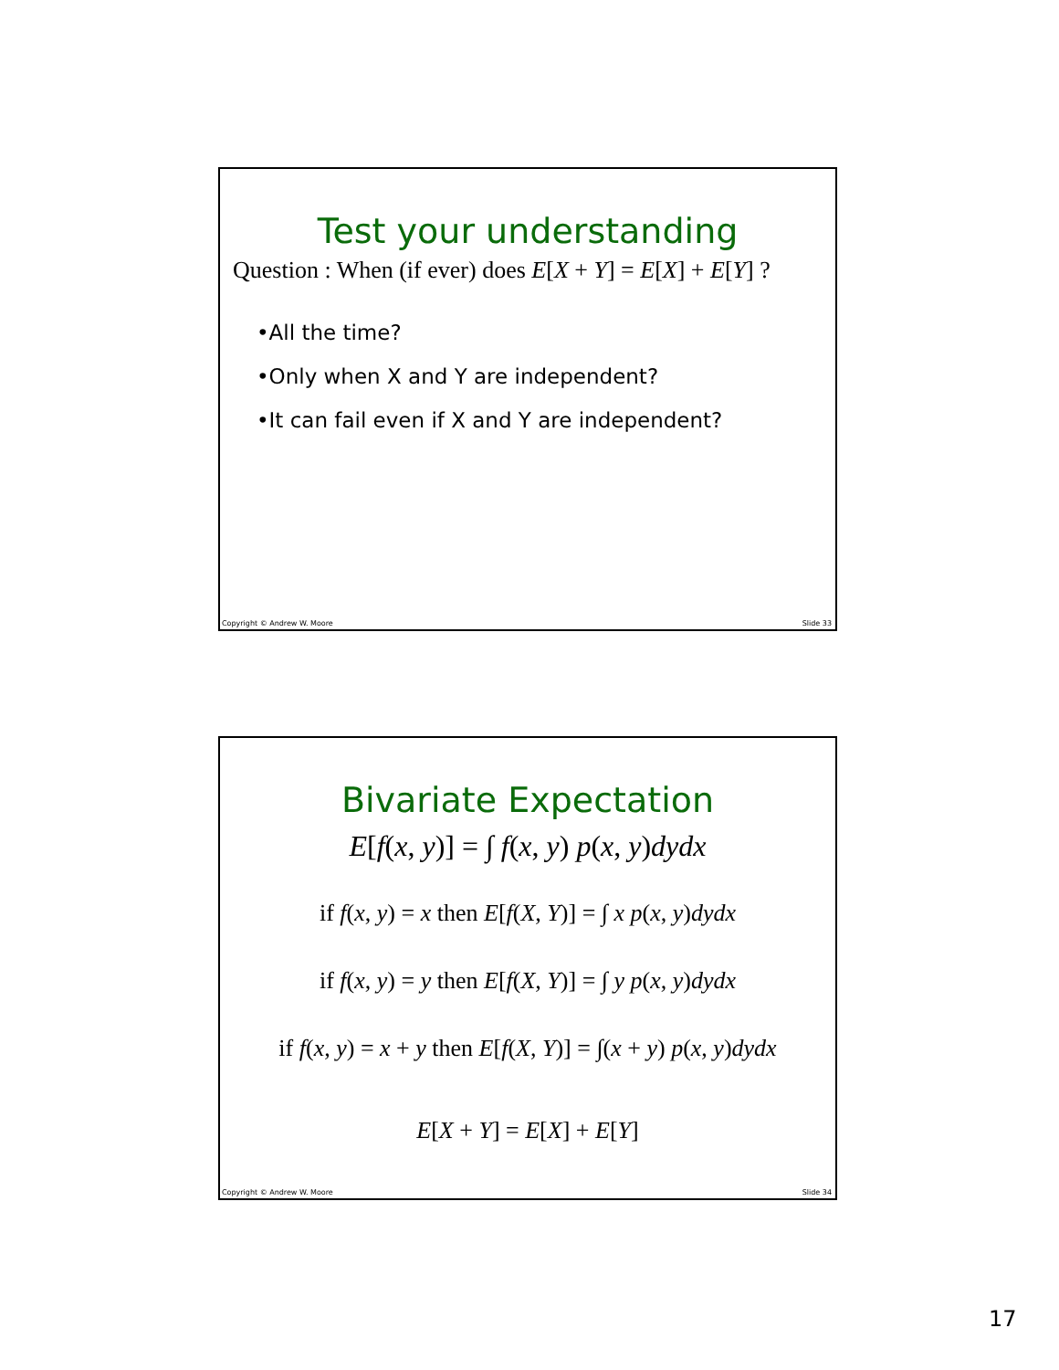Test your understanding
Question : When (if ever) does E[X + Y] = E[X] + E[Y] ?
•All the time?
•Only when X and Y are independent?
•It can fail even if X and Y are independent?
Copyright © Andrew W. Moore Slide 33
Bivariate Expectation
E[f(x, y)] = ∫ f(x, y) p(x, y)dydx
if f(x, y) = x then E[f(X, Y)] = ∫ x p(x, y)dydx
if f(x, y) = y then E[f(X, Y)] = ∫ y p(x, y)dydx
if f(x, y) = x + y then E[f(X, Y)] = ∫(x + y) p(x, y)dydx
E[X + Y] = E[X] + E[Y]
Copyright © Andrew W. Moore Slide 34
17